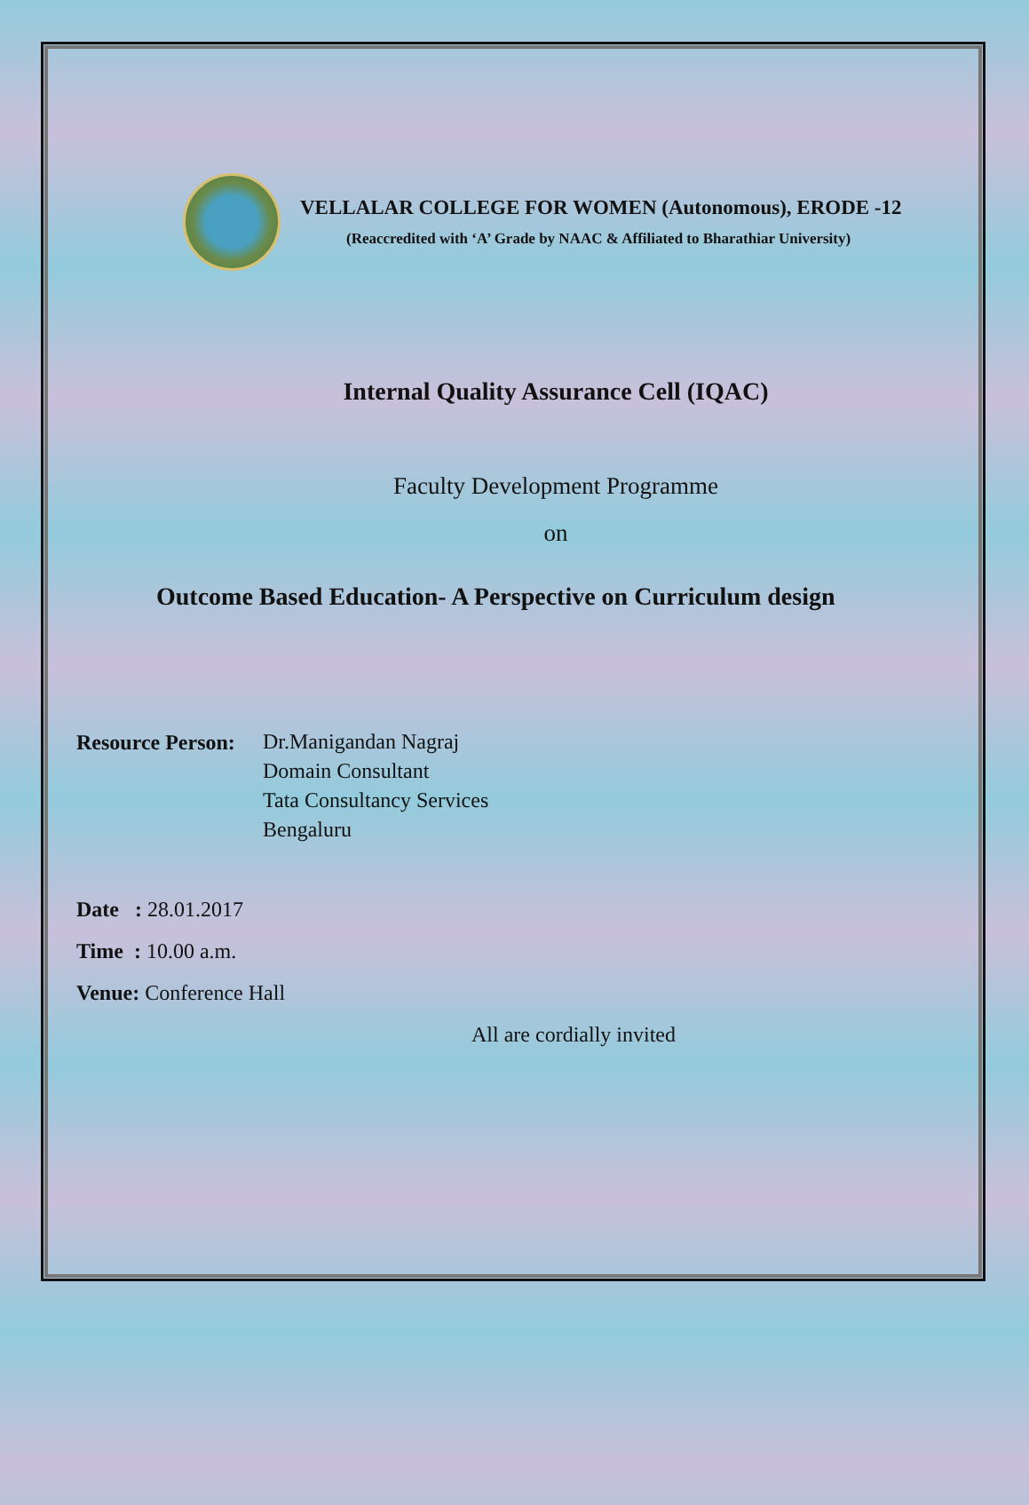VELLALAR COLLEGE FOR WOMEN (Autonomous), ERODE -12
(Reaccredited with ‘A’ Grade by NAAC & Affiliated to Bharathiar University)
Internal Quality Assurance Cell (IQAC)
Faculty Development Programme
on
Outcome Based Education- A Perspective on Curriculum design
Resource Person:
Dr.Manigandan Nagraj
Domain Consultant
Tata Consultancy Services
Bengaluru
Date : 28.01.2017
Time : 10.00 a.m.
Venue: Conference Hall
All are cordially invited